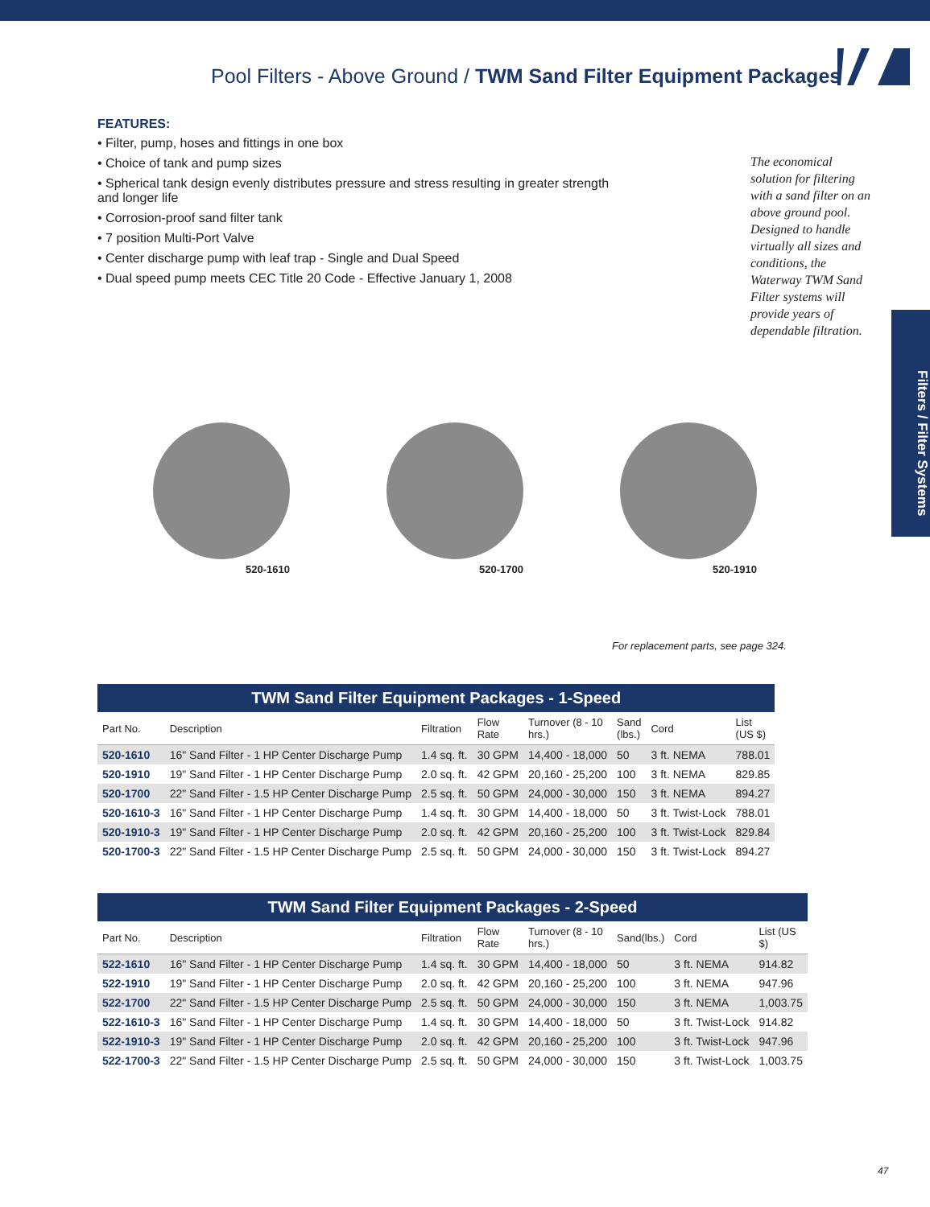Pool Filters - Above Ground / TWM Sand Filter Equipment Packages
FEATURES:
• Filter, pump, hoses and fittings in one box
• Choice of tank and pump sizes
• Spherical tank design evenly distributes pressure and stress resulting in greater strength and longer life
• Corrosion-proof sand filter tank
• 7 position Multi-Port Valve
• Center discharge pump with leaf trap - Single and Dual Speed
• Dual speed pump meets CEC Title 20 Code - Effective January 1, 2008
The economical solution for filtering with a sand filter on an above ground pool. Designed to handle virtually all sizes and conditions, the Waterway TWM Sand Filter systems will provide years of dependable filtration.
Filters / Filter Systems
520-1610
520-1700
520-1910
For replacement parts, see page 324.
TWM Sand Filter Equipment Packages - 1-Speed
| Part No. | Description | Filtration | Flow Rate | Turnover (8 - 10 hrs.) | Sand (lbs.) | Cord | List (US $) |
| --- | --- | --- | --- | --- | --- | --- | --- |
| 520-1610 | 16" Sand Filter - 1 HP Center Discharge Pump | 1.4 sq. ft. | 30 GPM | 14,400 - 18,000 | 50 | 3 ft. NEMA | 788.01 |
| 520-1910 | 19" Sand Filter - 1 HP Center Discharge Pump | 2.0 sq. ft. | 42 GPM | 20,160 - 25,200 | 100 | 3 ft. NEMA | 829.85 |
| 520-1700 | 22" Sand Filter - 1.5 HP Center Discharge Pump | 2.5 sq. ft. | 50 GPM | 24,000 - 30,000 | 150 | 3 ft. NEMA | 894.27 |
| 520-1610-3 | 16" Sand Filter - 1 HP Center Discharge Pump | 1.4 sq. ft. | 30 GPM | 14,400 - 18,000 | 50 | 3 ft. Twist-Lock | 788.01 |
| 520-1910-3 | 19" Sand Filter - 1 HP Center Discharge Pump | 2.0 sq. ft. | 42 GPM | 20,160 - 25,200 | 100 | 3 ft. Twist-Lock | 829.84 |
| 520-1700-3 | 22" Sand Filter - 1.5 HP Center Discharge Pump | 2.5 sq. ft. | 50 GPM | 24,000 - 30,000 | 150 | 3 ft. Twist-Lock | 894.27 |
TWM Sand Filter Equipment Packages - 2-Speed
| Part No. | Description | Filtration | Flow Rate | Turnover (8 - 10 hrs.) | Sand(lbs.) | Cord | List (US $) |
| --- | --- | --- | --- | --- | --- | --- | --- |
| 522-1610 | 16" Sand Filter - 1 HP Center Discharge Pump | 1.4 sq. ft. | 30 GPM | 14,400 - 18,000 | 50 | 3 ft. NEMA | 914.82 |
| 522-1910 | 19" Sand Filter - 1 HP Center Discharge Pump | 2.0 sq. ft. | 42 GPM | 20,160 - 25,200 | 100 | 3 ft. NEMA | 947.96 |
| 522-1700 | 22" Sand Filter - 1.5 HP Center Discharge Pump | 2.5 sq. ft. | 50 GPM | 24,000 - 30,000 | 150 | 3 ft. NEMA | 1,003.75 |
| 522-1610-3 | 16" Sand Filter - 1 HP Center Discharge Pump | 1.4 sq. ft. | 30 GPM | 14,400 - 18,000 | 50 | 3 ft. Twist-Lock | 914.82 |
| 522-1910-3 | 19" Sand Filter - 1 HP Center Discharge Pump | 2.0 sq. ft. | 42 GPM | 20,160 - 25,200 | 100 | 3 ft. Twist-Lock | 947.96 |
| 522-1700-3 | 22" Sand Filter - 1.5 HP Center Discharge Pump | 2.5 sq. ft. | 50 GPM | 24,000 - 30,000 | 150 | 3 ft. Twist-Lock | 1,003.75 |
47